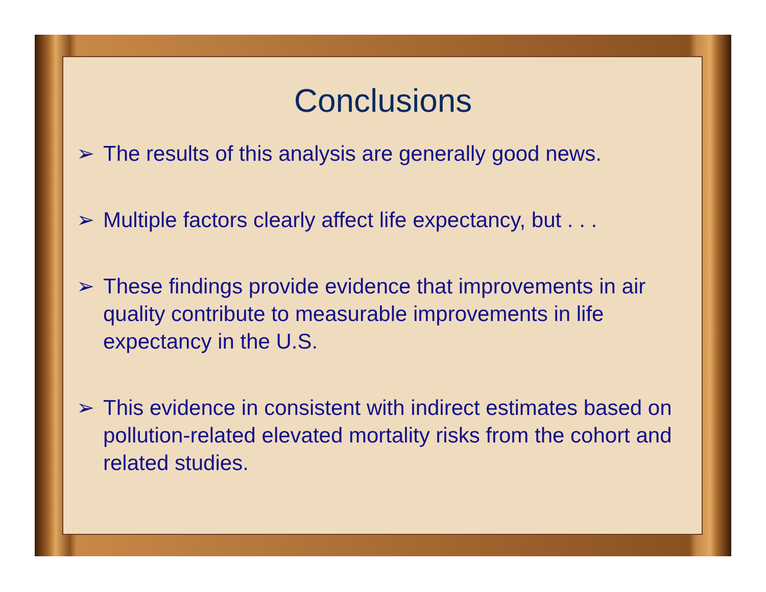Conclusions
➢ The results of this analysis are generally good news.
➢ Multiple factors clearly affect life expectancy, but . . .
➢ These findings provide evidence that improvements in air quality contribute to measurable improvements in life expectancy in the U.S.
➢ This evidence in consistent with indirect estimates based on pollution-related elevated mortality risks from the cohort and related studies.